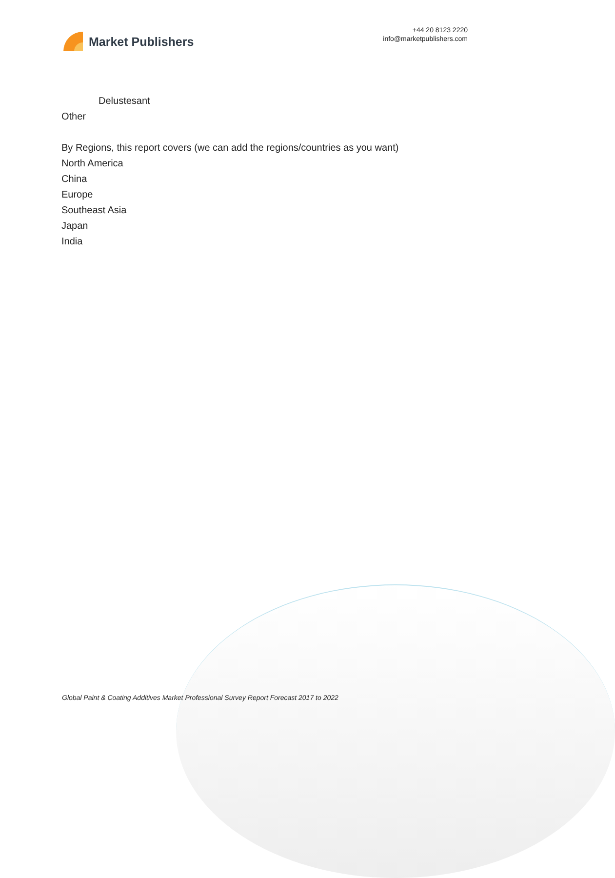Market Publishers
+44 20 8123 2220
info@marketpublishers.com
Delustesant
Other
By Regions, this report covers (we can add the regions/countries as you want)
North America
China
Europe
Southeast Asia
Japan
India
Global Paint & Coating Additives Market Professional Survey Report Forecast 2017 to 2022